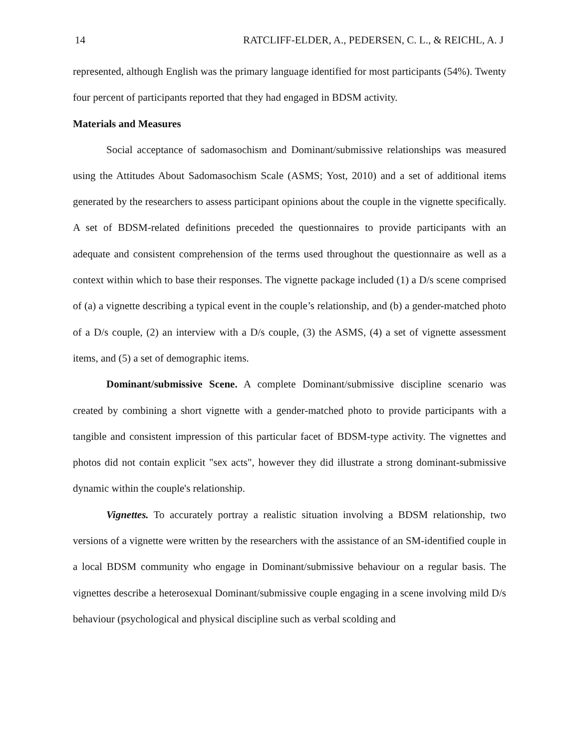14 RATCLIFF-ELDER, A., PEDERSEN, C. L., & REICHL, A. J
represented, although English was the primary language identified for most participants (54%). Twenty four percent of participants reported that they had engaged in BDSM activity.
Materials and Measures
Social acceptance of sadomasochism and Dominant/submissive relationships was measured using the Attitudes About Sadomasochism Scale (ASMS; Yost, 2010) and a set of additional items generated by the researchers to assess participant opinions about the couple in the vignette specifically. A set of BDSM-related definitions preceded the questionnaires to provide participants with an adequate and consistent comprehension of the terms used throughout the questionnaire as well as a context within which to base their responses. The vignette package included (1) a D/s scene comprised of (a) a vignette describing a typical event in the couple’s relationship, and (b) a gender-matched photo of a D/s couple, (2) an interview with a D/s couple, (3) the ASMS, (4) a set of vignette assessment items, and (5) a set of demographic items.
Dominant/submissive Scene. A complete Dominant/submissive discipline scenario was created by combining a short vignette with a gender-matched photo to provide participants with a tangible and consistent impression of this particular facet of BDSM-type activity. The vignettes and photos did not contain explicit "sex acts", however they did illustrate a strong dominant-submissive dynamic within the couple's relationship.
Vignettes. To accurately portray a realistic situation involving a BDSM relationship, two versions of a vignette were written by the researchers with the assistance of an SM-identified couple in a local BDSM community who engage in Dominant/submissive behaviour on a regular basis. The vignettes describe a heterosexual Dominant/submissive couple engaging in a scene involving mild D/s behaviour (psychological and physical discipline such as verbal scolding and